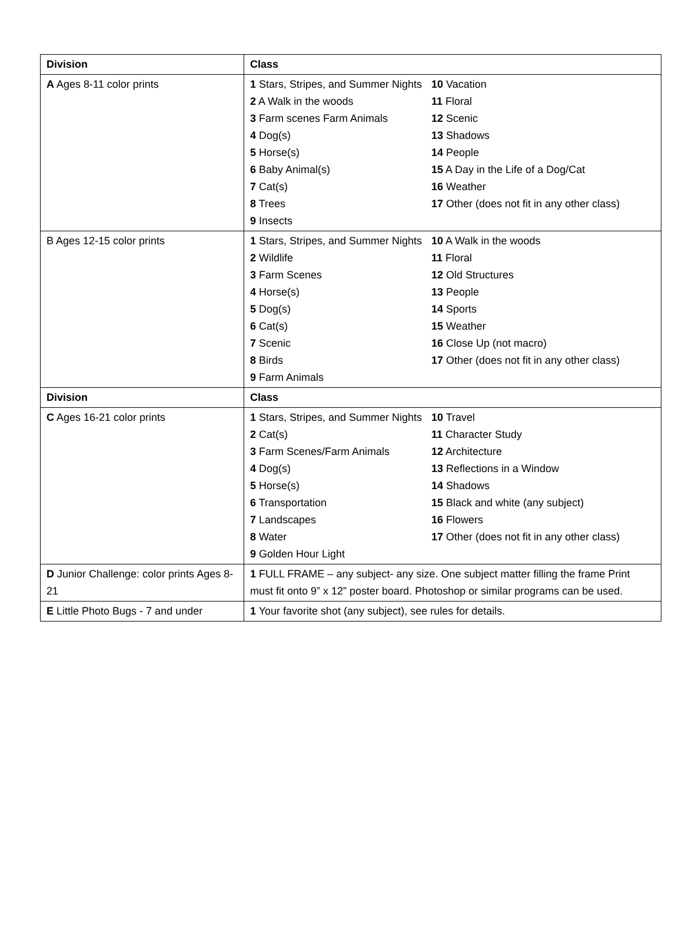| Division | Class |
| --- | --- |
| A Ages 8-11 color prints | 1 Stars, Stripes, and Summer Nights 2 A Walk in the woods 3 Farm scenes Farm Animals 4 Dog(s) 5 Horse(s) 6 Baby Animal(s) 7 Cat(s) 8 Trees 9 Insects 10 Vacation 11 Floral 12 Scenic 13 Shadows 14 People 15 A Day in the Life of a Dog/Cat 16 Weather 17 Other (does not fit in any other class) |
| B Ages 12-15 color prints | 1 Stars, Stripes, and Summer Nights 2 Wildlife 3 Farm Scenes 4 Horse(s) 5 Dog(s) 6 Cat(s) 7 Scenic 8 Birds 9 Farm Animals 10 A Walk in the woods 11 Floral 12 Old Structures 13 People 14 Sports 15 Weather 16 Close Up (not macro) 17 Other (does not fit in any other class) |
| Division | Class |
| C Ages 16-21 color prints | 1 Stars, Stripes, and Summer Nights 2 Cat(s) 3 Farm Scenes/Farm Animals 4 Dog(s) 5 Horse(s) 6 Transportation 7 Landscapes 8 Water 9 Golden Hour Light 10 Travel 11 Character Study 12 Architecture 13 Reflections in a Window 14 Shadows 15 Black and white (any subject) 16 Flowers 17 Other (does not fit in any other class) |
| D Junior Challenge: color prints Ages 8-21 | 1 FULL FRAME – any subject- any size. One subject matter filling the frame Print must fit onto 9” x 12” poster board. Photoshop or similar programs can be used. |
| E Little Photo Bugs - 7 and under | 1 Your favorite shot (any subject), see rules for details. |